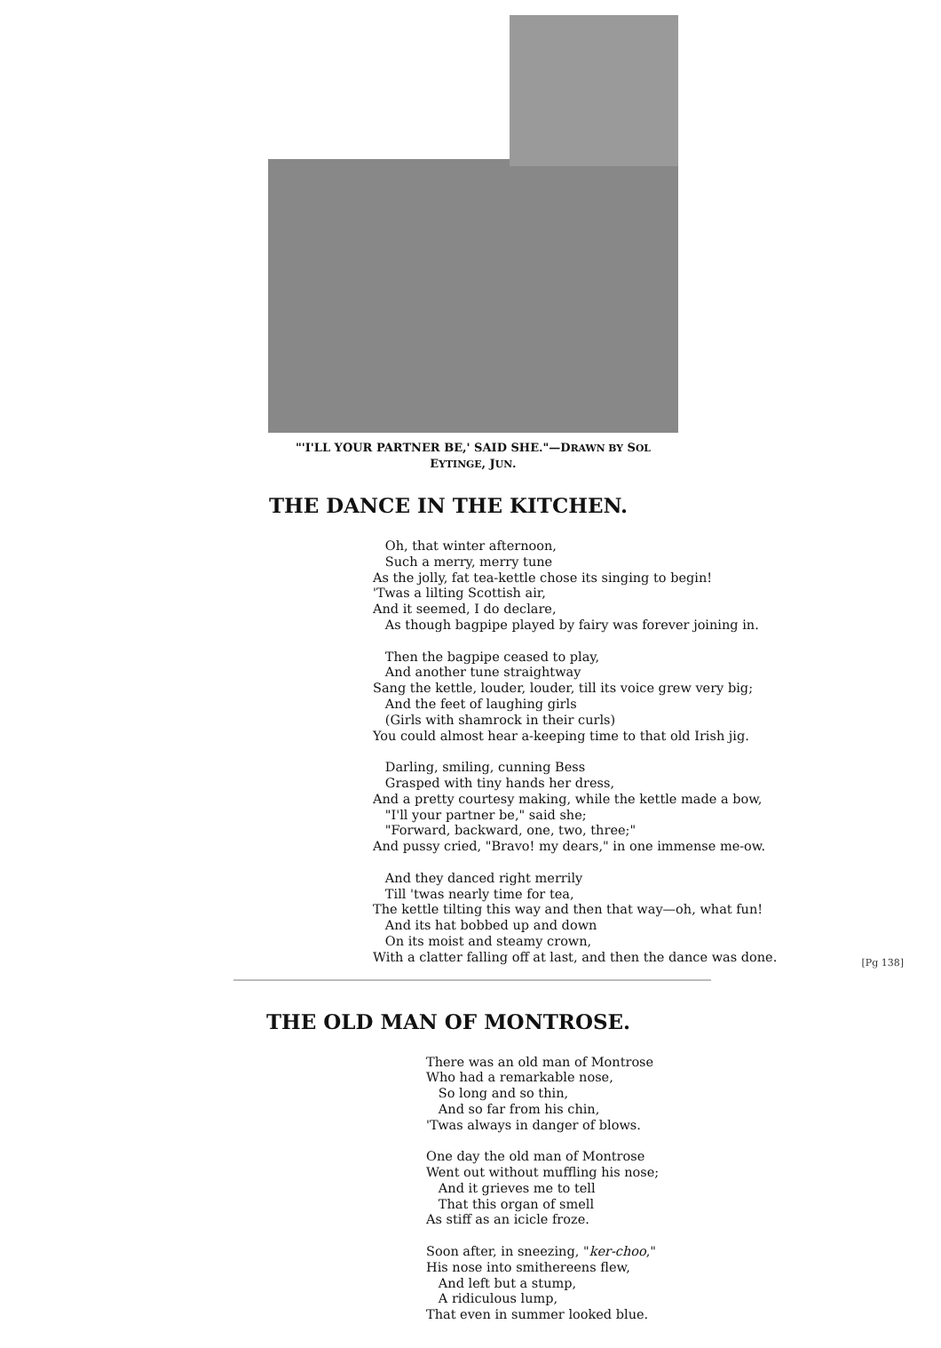"'I'LL YOUR PARTNER BE,' SAID SHE."—DRAWN BY SOL
EYTINGE, JUN.
THE DANCE IN THE KITCHEN.
Oh, that winter afternoon, Such a merry, merry tune As the jolly, fat tea-kettle chose its singing to begin! 'Twas a lilting Scottish air, And it seemed, I do declare, As though bagpipe played by fairy was forever joining in. Then the bagpipe ceased to play, And another tune straightway Sang the kettle, louder, louder, till its voice grew very big; And the feet of laughing girls (Girls with shamrock in their curls) You could almost hear a-keeping time to that old Irish jig. Darling, smiling, cunning Bess Grasped with tiny hands her dress, And a pretty courtesy making, while the kettle made a bow, "I'll your partner be," said she; "Forward, backward, one, two, three;" And pussy cried, "Bravo! my dears," in one immense me-ow. And they danced right merrily Till 'twas nearly time for tea, The kettle tilting this way and then that way—oh, what fun! And its hat bobbed up and down On its moist and steamy crown, With a clatter falling off at last, and then the dance was done.
[Pg 138]
THE OLD MAN OF MONTROSE.
There was an old man of Montrose Who had a remarkable nose, So long and so thin, And so far from his chin, 'Twas always in danger of blows. One day the old man of Montrose Went out without muffling his nose; And it grieves me to tell That this organ of smell As stiff as an icicle froze. Soon after, in sneezing, "ker-choo," His nose into smithereens flew, And left but a stump, A ridiculous lump, That even in summer looked blue.